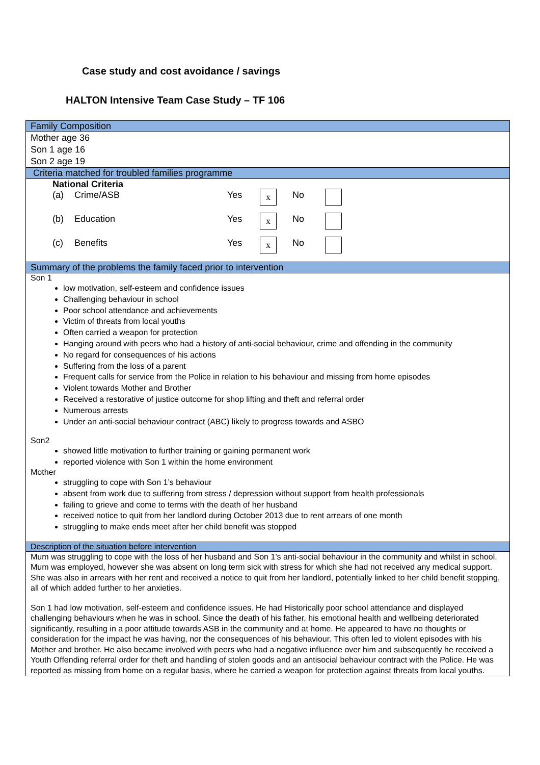Case study and cost avoidance / savings
HALTON Intensive Team Case Study – TF 106
| Family Composition |
| Mother age 36 Son 1 age 16 Son 2 age 19 |
| Criteria matched for troubled families programme |
| National Criteria / (a) / Crime/ASB / Yes / x / No / / / (b) / Education / Yes / x / No / / / (c) / Benefits / Yes / x / No / / |
| Summary of the problems the family faced prior to intervention |
| Son 1 low motivation, self-esteem and confidence issues Challenging behaviour in school Poor school attendance and achievements Victim of threats from local youths Often carried a weapon for protection Hanging around with peers who had a history of anti-social behaviour, crime and offending in the community No regard for consequences of his actions Suffering from the loss of a parent Frequent calls for service from the Police in relation to his behaviour and missing from home episodes Violent towards Mother and Brother Received a restorative of justice outcome for shop lifting and theft and referral order Numerous arrests Under an anti-social behaviour contract (ABC) likely to progress towards and ASBO Son2 showed little motivation to further training or gaining permanent work reported violence with Son 1 within the home environment Mother struggling to cope with Son 1’s behaviour absent from work due to suffering from stress / depression without support from health professionals failing to grieve and come to terms with the death of her husband received notice to quit from her landlord during October 2013 due to rent arrears of one month struggling to make ends meet after her child benefit was stopped |
| Description of the situation before intervention |
| Mum was struggling to cope with the loss of her husband and Son 1’s anti-social behaviour in the community and whilst in school. Mum was employed, however she was absent on long term sick with stress for which she had not received any medical support. She was also in arrears with her rent and received a notice to quit from her landlord, potentially linked to her child benefit stopping, all of which added further to her anxieties. Son 1 had low motivation, self-esteem and confidence issues. He had Historically poor school attendance and displayed challenging behaviours when he was in school. Since the death of his father, his emotional health and wellbeing deteriorated significantly, resulting in a poor attitude towards ASB in the community and at home. He appeared to have no thoughts or consideration for the impact he was having, nor the consequences of his behaviour. This often led to violent episodes with his Mother and brother. He also became involved with peers who had a negative influence over him and subsequently he received a Youth Offending referral order for theft and handling of stolen goods and an antisocial behaviour contract with the Police. He was reported as missing from home on a regular basis, where he carried a weapon for protection against threats from local youths. |